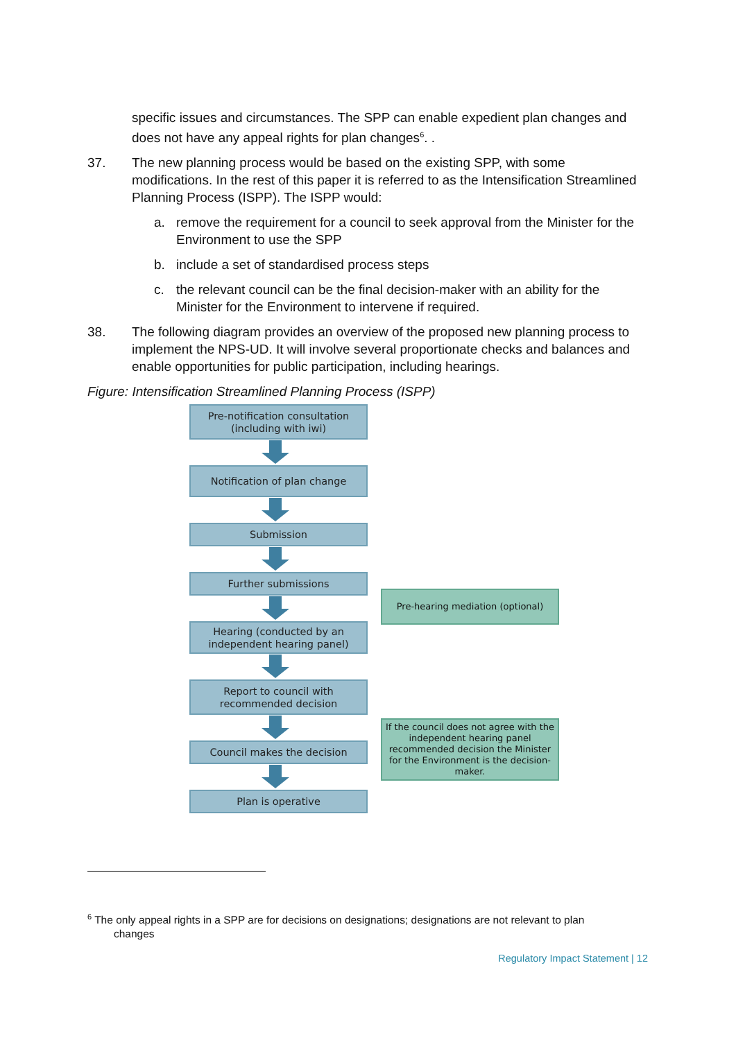specific issues and circumstances. The SPP can enable expedient plan changes and does not have any appeal rights for plan changes<sup>6</sup>. .
37. The new planning process would be based on the existing SPP, with some modifications. In the rest of this paper it is referred to as the Intensification Streamlined Planning Process (ISPP). The ISPP would:
a. remove the requirement for a council to seek approval from the Minister for the Environment to use the SPP
b. include a set of standardised process steps
c. the relevant council can be the final decision-maker with an ability for the Minister for the Environment to intervene if required.
38. The following diagram provides an overview of the proposed new planning process to implement the NPS-UD. It will involve several proportionate checks and balances and enable opportunities for public participation, including hearings.
Figure: Intensification Streamlined Planning Process (ISPP)
Pre-notification consultation
(including with iwi)
Notification of plan change
Submission
Further submissions
Hearing (conducted by an
independent hearing panel)
Report to council with
recommended decision
Council makes the decision
Plan is operative
Pre-hearing mediation (optional)
If the council does not agree with the independent hearing panel recommended decision the Minister for the Environment is the decision-maker.
<sup>6</sup> The only appeal rights in a SPP are for decisions on designations; designations are not relevant to plan
changes
Regulatory Impact Statement | 12